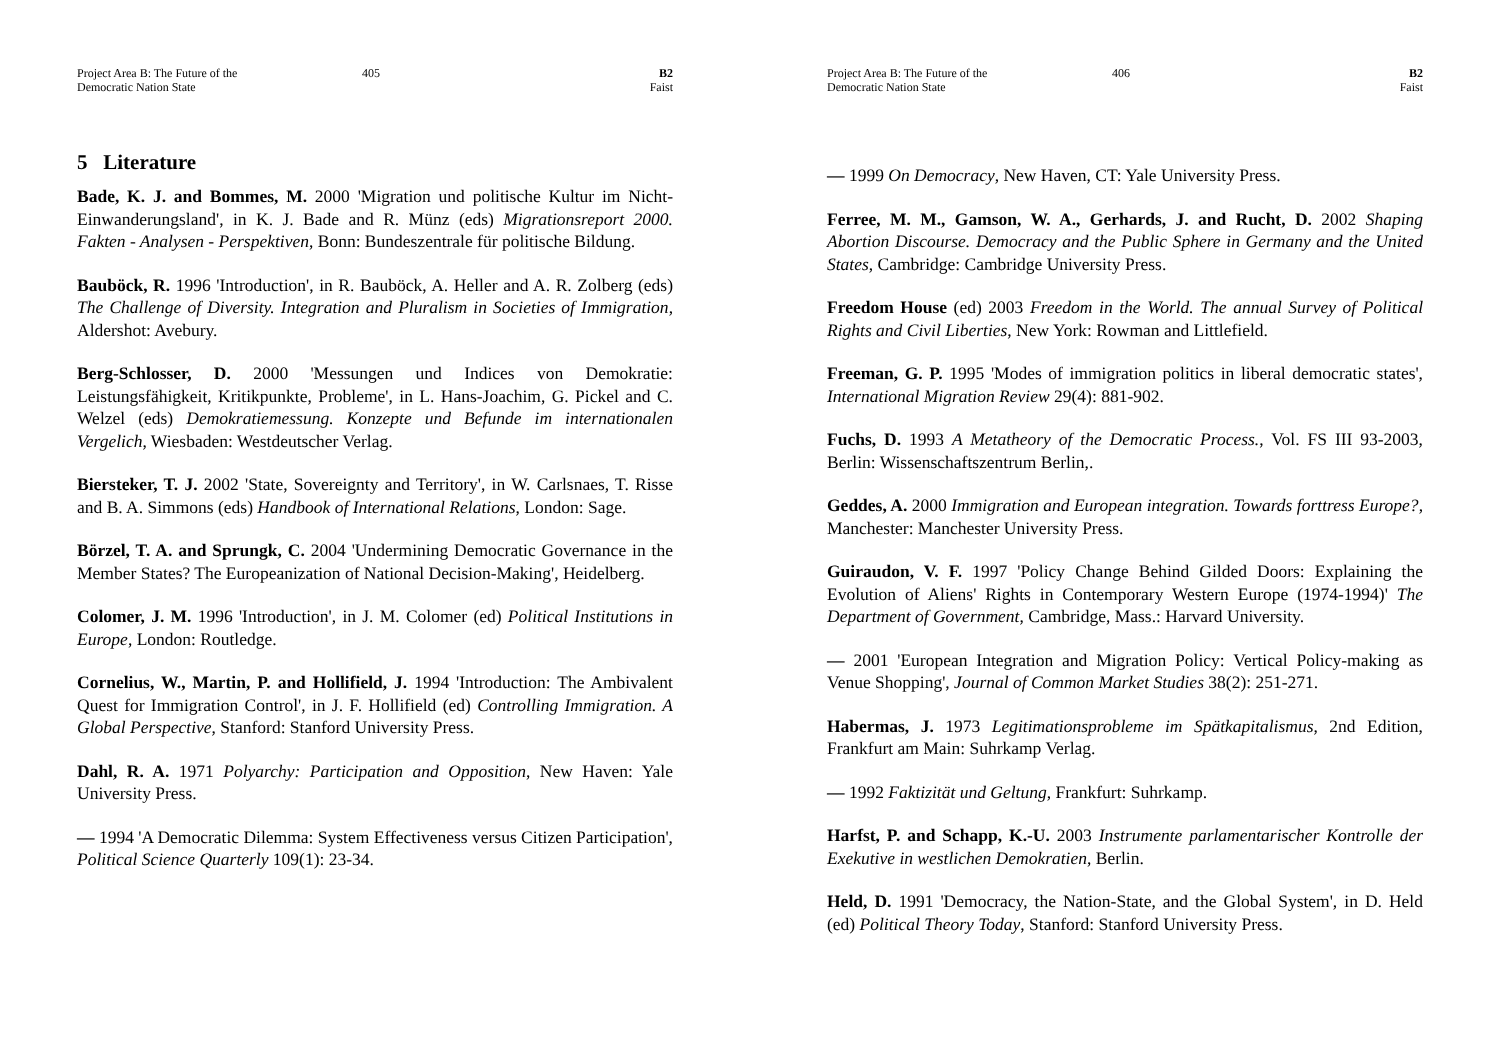Project Area B: The Future of the
Democratic Nation State
405 B2
Faist
5 Literature
Bade, K. J. and Bommes, M. 2000 'Migration und politische Kultur im Nicht-Einwanderungsland', in K. J. Bade and R. Münz (eds) Migrationsreport 2000. Fakten - Analysen - Perspektiven, Bonn: Bundeszentrale für politische Bildung.
Bauböck, R. 1996 'Introduction', in R. Bauböck, A. Heller and A. R. Zolberg (eds) The Challenge of Diversity. Integration and Pluralism in Societies of Immigration, Aldershot: Avebury.
Berg-Schlosser, D. 2000 'Messungen und Indices von Demokratie: Leistungsfähigkeit, Kritikpunkte, Probleme', in L. Hans-Joachim, G. Pickel and C. Welzel (eds) Demokratiemessung. Konzepte und Befunde im internationalen Vergelich, Wiesbaden: Westdeutscher Verlag.
Biersteker, T. J. 2002 'State, Sovereignty and Territory', in W. Carlsnaes, T. Risse and B. A. Simmons (eds) Handbook of International Relations, London: Sage.
Börzel, T. A. and Sprungk, C. 2004 'Undermining Democratic Governance in the Member States? The Europeanization of National Decision-Making', Heidelberg.
Colomer, J. M. 1996 'Introduction', in J. M. Colomer (ed) Political Institutions in Europe, London: Routledge.
Cornelius, W., Martin, P. and Hollifield, J. 1994 'Introduction: The Ambivalent Quest for Immigration Control', in J. F. Hollifield (ed) Controlling Immigration. A Global Perspective, Stanford: Stanford University Press.
Dahl, R. A. 1971 Polyarchy: Participation and Opposition, New Haven: Yale University Press.
— 1994 'A Democratic Dilemma: System Effectiveness versus Citizen Participation', Political Science Quarterly 109(1): 23-34.
Project Area B: The Future of the
Democratic Nation State
406 B2
Faist
— 1999 On Democracy, New Haven, CT: Yale University Press.
Ferree, M. M., Gamson, W. A., Gerhards, J. and Rucht, D. 2002 Shaping Abortion Discourse. Democracy and the Public Sphere in Germany and the United States, Cambridge: Cambridge University Press.
Freedom House (ed) 2003 Freedom in the World. The annual Survey of Political Rights and Civil Liberties, New York: Rowman and Littlefield.
Freeman, G. P. 1995 'Modes of immigration politics in liberal democratic states', International Migration Review 29(4): 881-902.
Fuchs, D. 1993 A Metatheory of the Democratic Process., Vol. FS III 93-2003, Berlin: Wissenschaftszentrum Berlin,.
Geddes, A. 2000 Immigration and European integration. Towards forttress Europe?, Manchester: Manchester University Press.
Guiraudon, V. F. 1997 'Policy Change Behind Gilded Doors: Explaining the Evolution of Aliens' Rights in Contemporary Western Europe (1974-1994)' The Department of Government, Cambridge, Mass.: Harvard University.
— 2001 'European Integration and Migration Policy: Vertical Policy-making as Venue Shopping', Journal of Common Market Studies 38(2): 251-271.
Habermas, J. 1973 Legitimationsprobleme im Spätkapitalismus, 2nd Edition, Frankfurt am Main: Suhrkamp Verlag.
— 1992 Faktizität und Geltung, Frankfurt: Suhrkamp.
Harfst, P. and Schapp, K.-U. 2003 Instrumente parlamentarischer Kontrolle der Exekutive in westlichen Demokratien, Berlin.
Held, D. 1991 'Democracy, the Nation-State, and the Global System', in D. Held (ed) Political Theory Today, Stanford: Stanford University Press.